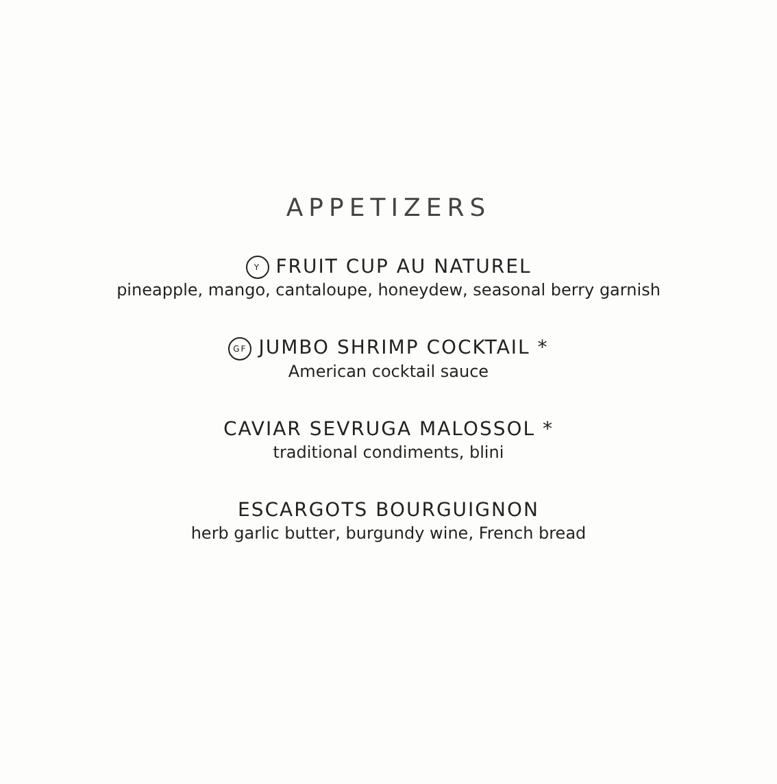APPETIZERS
Y FRUIT CUP AU NATUREL
pineapple, mango, cantaloupe, honeydew, seasonal berry garnish
GF JUMBO SHRIMP COCKTAIL *
American cocktail sauce
CAVIAR SEVRUGA MALOSSOL *
traditional condiments, blini
ESCARGOTS BOURGUIGNON
herb garlic butter, burgundy wine, French bread